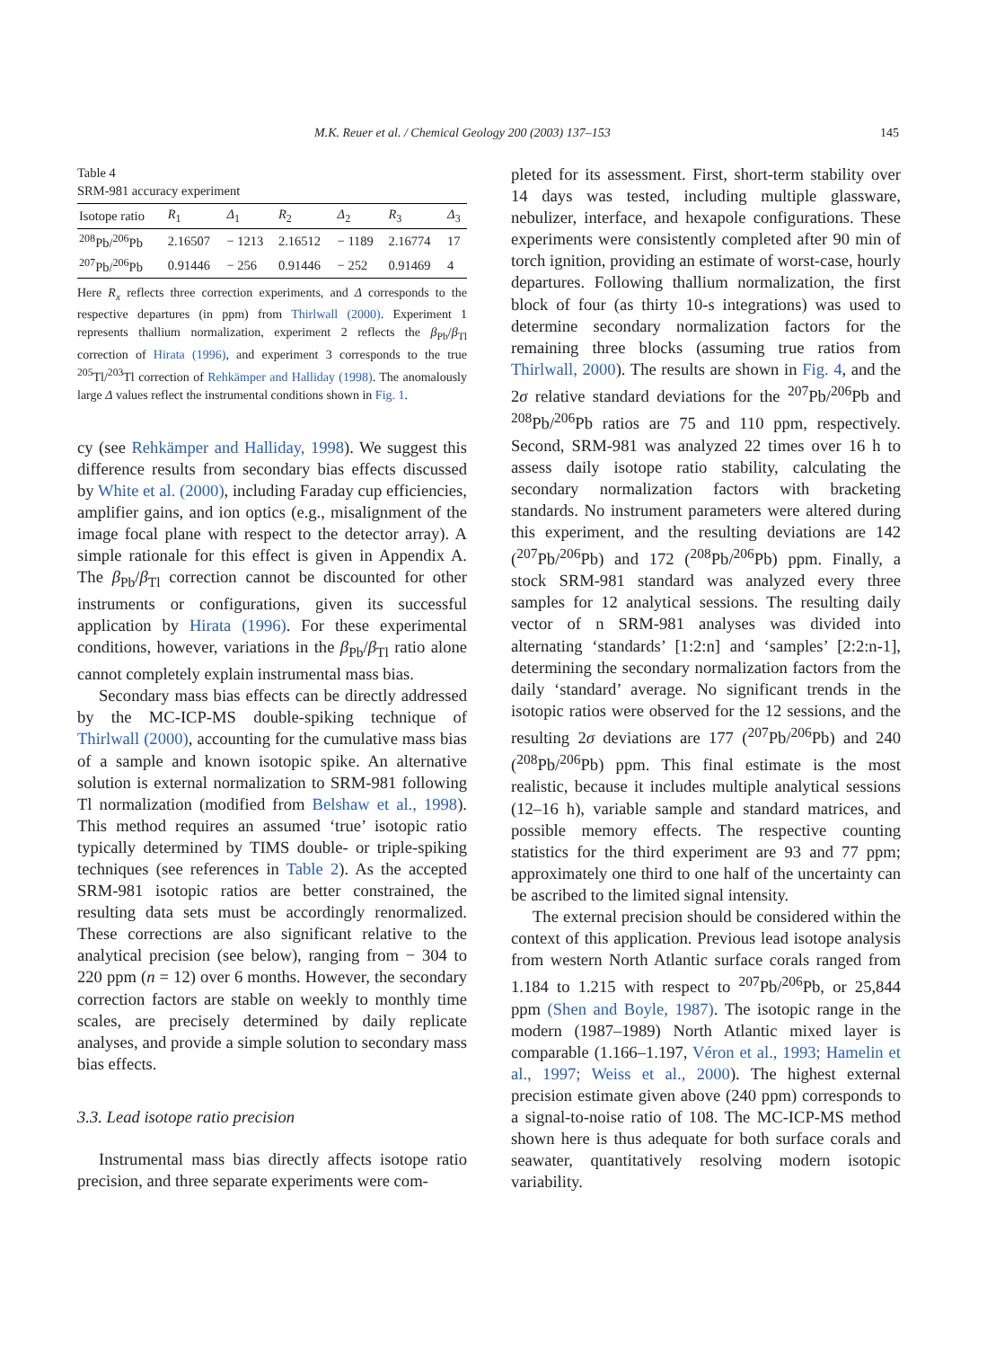M.K. Reuer et al. / Chemical Geology 200 (2003) 137–153 145
Table 4
SRM-981 accuracy experiment
| Isotope ratio | R<sub>1</sub> | Δ<sub>1</sub> | R<sub>2</sub> | Δ<sub>2</sub> | R<sub>3</sub> | Δ<sub>3</sub> |
| --- | --- | --- | --- | --- | --- | --- |
| <sup>208</sup>Pb/<sup>206</sup>Pb | 2.16507 | − 1213 | 2.16512 | − 1189 | 2.16774 | 17 |
| <sup>207</sup>Pb/<sup>206</sup>Pb | 0.91446 | − 256 | 0.91446 | − 252 | 0.91469 | 4 |
Here R<sub>x</sub> reflects three correction experiments, and Δ corresponds to the respective departures (in ppm) from Thirlwall (2000). Experiment 1 represents thallium normalization, experiment 2 reflects the β<sub>Pb</sub>/β<sub>Tl</sub> correction of Hirata (1996), and experiment 3 corresponds to the true <sup>205</sup>Tl/<sup>203</sup>Tl correction of Rehkämper and Halliday (1998). The anomalously large Δ values reflect the instrumental conditions shown in Fig. 1.
cy (see Rehkämper and Halliday, 1998). We suggest this difference results from secondary bias effects discussed by White et al. (2000), including Faraday cup efficiencies, amplifier gains, and ion optics (e.g., misalignment of the image focal plane with respect to the detector array). A simple rationale for this effect is given in Appendix A. The β<sub>Pb</sub>/β<sub>Tl</sub> correction cannot be discounted for other instruments or configurations, given its successful application by Hirata (1996). For these experimental conditions, however, variations in the β<sub>Pb</sub>/β<sub>Tl</sub> ratio alone cannot completely explain instrumental mass bias.
Secondary mass bias effects can be directly addressed by the MC-ICP-MS double-spiking technique of Thirlwall (2000), accounting for the cumulative mass bias of a sample and known isotopic spike. An alternative solution is external normalization to SRM-981 following Tl normalization (modified from Belshaw et al., 1998). This method requires an assumed ‘true’ isotopic ratio typically determined by TIMS double- or triple-spiking techniques (see references in Table 2). As the accepted SRM-981 isotopic ratios are better constrained, the resulting data sets must be accordingly renormalized. These corrections are also significant relative to the analytical precision (see below), ranging from − 304 to 220 ppm (n = 12) over 6 months. However, the secondary correction factors are stable on weekly to monthly time scales, are precisely determined by daily replicate analyses, and provide a simple solution to secondary mass bias effects.
3.3. Lead isotope ratio precision
Instrumental mass bias directly affects isotope ratio precision, and three separate experiments were com-
pleted for its assessment. First, short-term stability over 14 days was tested, including multiple glassware, nebulizer, interface, and hexapole configurations. These experiments were consistently completed after 90 min of torch ignition, providing an estimate of worst-case, hourly departures. Following thallium normalization, the first block of four (as thirty 10-s integrations) was used to determine secondary normalization factors for the remaining three blocks (assuming true ratios from Thirlwall, 2000). The results are shown in Fig. 4, and the 2σ relative standard deviations for the <sup>207</sup>Pb/<sup>206</sup>Pb and <sup>208</sup>Pb/<sup>206</sup>Pb ratios are 75 and 110 ppm, respectively. Second, SRM-981 was analyzed 22 times over 16 h to assess daily isotope ratio stability, calculating the secondary normalization factors with bracketing standards. No instrument parameters were altered during this experiment, and the resulting deviations are 142 (<sup>207</sup>Pb/<sup>206</sup>Pb) and 172 (<sup>208</sup>Pb/<sup>206</sup>Pb) ppm. Finally, a stock SRM-981 standard was analyzed every three samples for 12 analytical sessions. The resulting daily vector of n SRM-981 analyses was divided into alternating ‘standards’ [1:2:n] and ‘samples’ [2:2:n-1], determining the secondary normalization factors from the daily ‘standard’ average. No significant trends in the isotopic ratios were observed for the 12 sessions, and the resulting 2σ deviations are 177 (<sup>207</sup>Pb/<sup>206</sup>Pb) and 240 (<sup>208</sup>Pb/<sup>206</sup>Pb) ppm. This final estimate is the most realistic, because it includes multiple analytical sessions (12–16 h), variable sample and standard matrices, and possible memory effects. The respective counting statistics for the third experiment are 93 and 77 ppm; approximately one third to one half of the uncertainty can be ascribed to the limited signal intensity.
The external precision should be considered within the context of this application. Previous lead isotope analysis from western North Atlantic surface corals ranged from 1.184 to 1.215 with respect to <sup>207</sup>Pb/<sup>206</sup>Pb, or 25,844 ppm (Shen and Boyle, 1987). The isotopic range in the modern (1987–1989) North Atlantic mixed layer is comparable (1.166–1.197, Véron et al., 1993; Hamelin et al., 1997; Weiss et al., 2000). The highest external precision estimate given above (240 ppm) corresponds to a signal-to-noise ratio of 108. The MC-ICP-MS method shown here is thus adequate for both surface corals and seawater, quantitatively resolving modern isotopic variability.